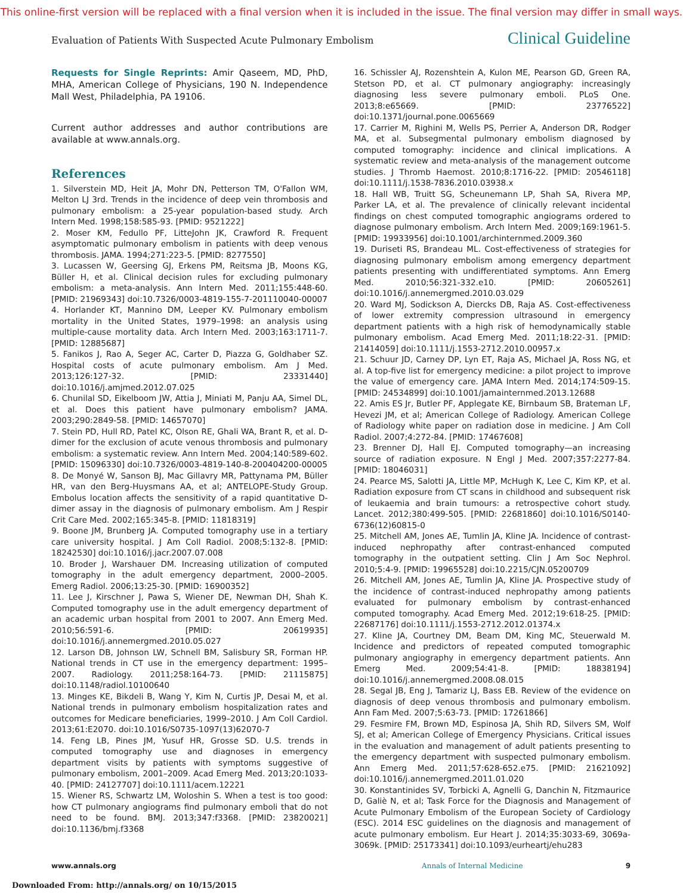This online-first version will be replaced with a final version when it is included in the issue. The final version may differ in small ways.
Evaluation of Patients With Suspected Acute Pulmonary Embolism Clinical Guideline
Requests for Single Reprints: Amir Qaseem, MD, PhD, MHA, American College of Physicians, 190 N. Independence Mall West, Philadelphia, PA 19106.
Current author addresses and author contributions are available at www.annals.org.
References
1. Silverstein MD, Heit JA, Mohr DN, Petterson TM, O'Fallon WM, Melton LJ 3rd. Trends in the incidence of deep vein thrombosis and pulmonary embolism: a 25-year population-based study. Arch Intern Med. 1998;158:585-93. [PMID: 9521222]
2. Moser KM, Fedullo PF, LitteJohn JK, Crawford R. Frequent asymptomatic pulmonary embolism in patients with deep venous thrombosis. JAMA. 1994;271:223-5. [PMID: 8277550]
3. Lucassen W, Geersing GJ, Erkens PM, Reitsma JB, Moons KG, Büller H, et al. Clinical decision rules for excluding pulmonary embolism: a meta-analysis. Ann Intern Med. 2011;155:448-60. [PMID: 21969343] doi:10.7326/0003-4819-155-7-201110040-00007
4. Horlander KT, Mannino DM, Leeper KV. Pulmonary embolism mortality in the United States, 1979–1998: an analysis using multiple-cause mortality data. Arch Intern Med. 2003;163:1711-7. [PMID: 12885687]
5. Fanikos J, Rao A, Seger AC, Carter D, Piazza G, Goldhaber SZ. Hospital costs of acute pulmonary embolism. Am J Med. 2013;126:127-32. [PMID: 23331440] doi:10.1016/j.amjmed.2012.07.025
6. Chunilal SD, Eikelboom JW, Attia J, Miniati M, Panju AA, Simel DL, et al. Does this patient have pulmonary embolism? JAMA. 2003;290:2849-58. [PMID: 14657070]
7. Stein PD, Hull RD, Patel KC, Olson RE, Ghali WA, Brant R, et al. D-dimer for the exclusion of acute venous thrombosis and pulmonary embolism: a systematic review. Ann Intern Med. 2004;140:589-602. [PMID: 15096330] doi:10.7326/0003-4819-140-8-200404200-00005
8. De Monyé W, Sanson BJ, Mac Gillavry MR, Pattynama PM, Büller HR, van den Berg-Huysmans AA, et al; ANTELOPE-Study Group. Embolus location affects the sensitivity of a rapid quantitative D-dimer assay in the diagnosis of pulmonary embolism. Am J Respir Crit Care Med. 2002;165:345-8. [PMID: 11818319]
9. Boone JM, Brunberg JA. Computed tomography use in a tertiary care university hospital. J Am Coll Radiol. 2008;5:132-8. [PMID: 18242530] doi:10.1016/j.jacr.2007.07.008
10. Broder J, Warshauer DM. Increasing utilization of computed tomography in the adult emergency department, 2000–2005. Emerg Radiol. 2006;13:25-30. [PMID: 16900352]
11. Lee J, Kirschner J, Pawa S, Wiener DE, Newman DH, Shah K. Computed tomography use in the adult emergency department of an academic urban hospital from 2001 to 2007. Ann Emerg Med. 2010;56:591-6. [PMID: 20619935] doi:10.1016/j.annemergmed.2010.05.027
12. Larson DB, Johnson LW, Schnell BM, Salisbury SR, Forman HP. National trends in CT use in the emergency department: 1995–2007. Radiology. 2011;258:164-73. [PMID: 21115875] doi:10.1148/radiol.10100640
13. Minges KE, Bikdeli B, Wang Y, Kim N, Curtis JP, Desai M, et al. National trends in pulmonary embolism hospitalization rates and outcomes for Medicare beneficiaries, 1999–2010. J Am Coll Cardiol. 2013;61:E2070. doi:10.1016/S0735-1097(13)62070-7
14. Feng LB, Pines JM, Yusuf HR, Grosse SD. U.S. trends in computed tomography use and diagnoses in emergency department visits by patients with symptoms suggestive of pulmonary embolism, 2001–2009. Acad Emerg Med. 2013;20:1033-40. [PMID: 24127707] doi:10.1111/acem.12221
15. Wiener RS, Schwartz LM, Woloshin S. When a test is too good: how CT pulmonary angiograms find pulmonary emboli that do not need to be found. BMJ. 2013;347:f3368. [PMID: 23820021] doi:10.1136/bmj.f3368
16. Schissler AJ, Rozenshtein A, Kulon ME, Pearson GD, Green RA, Stetson PD, et al. CT pulmonary angiography: increasingly diagnosing less severe pulmonary emboli. PLoS One. 2013;8:e65669. [PMID: 23776522] doi:10.1371/journal.pone.0065669
17. Carrier M, Righini M, Wells PS, Perrier A, Anderson DR, Rodger MA, et al. Subsegmental pulmonary embolism diagnosed by computed tomography: incidence and clinical implications. A systematic review and meta-analysis of the management outcome studies. J Thromb Haemost. 2010;8:1716-22. [PMID: 20546118] doi:10.1111/j.1538-7836.2010.03938.x
18. Hall WB, Truitt SG, Scheunemann LP, Shah SA, Rivera MP, Parker LA, et al. The prevalence of clinically relevant incidental findings on chest computed tomographic angiograms ordered to diagnose pulmonary embolism. Arch Intern Med. 2009;169:1961-5. [PMID: 19933956] doi:10.1001/archinternmed.2009.360
19. Duriseti RS, Brandeau ML. Cost-effectiveness of strategies for diagnosing pulmonary embolism among emergency department patients presenting with undifferentiated symptoms. Ann Emerg Med. 2010;56:321-332.e10. [PMID: 20605261] doi:10.1016/j.annemergmed.2010.03.029
20. Ward MJ, Sodickson A, Diercks DB, Raja AS. Cost-effectiveness of lower extremity compression ultrasound in emergency department patients with a high risk of hemodynamically stable pulmonary embolism. Acad Emerg Med. 2011;18:22-31. [PMID: 21414059] doi:10.1111/j.1553-2712.2010.00957.x
21. Schuur JD, Carney DP, Lyn ET, Raja AS, Michael JA, Ross NG, et al. A top-five list for emergency medicine: a pilot project to improve the value of emergency care. JAMA Intern Med. 2014;174:509-15. [PMID: 24534899] doi:10.1001/jamainternmed.2013.12688
22. Amis ES Jr, Butler PF, Applegate KE, Birnbaum SB, Brateman LF, Hevezi JM, et al; American College of Radiology. American College of Radiology white paper on radiation dose in medicine. J Am Coll Radiol. 2007;4:272-84. [PMID: 17467608]
23. Brenner DJ, Hall EJ. Computed tomography—an increasing source of radiation exposure. N Engl J Med. 2007;357:2277-84. [PMID: 18046031]
24. Pearce MS, Salotti JA, Little MP, McHugh K, Lee C, Kim KP, et al. Radiation exposure from CT scans in childhood and subsequent risk of leukaemia and brain tumours: a retrospective cohort study. Lancet. 2012;380:499-505. [PMID: 22681860] doi:10.1016/S0140-6736(12)60815-0
25. Mitchell AM, Jones AE, Tumlin JA, Kline JA. Incidence of contrast-induced nephropathy after contrast-enhanced computed tomography in the outpatient setting. Clin J Am Soc Nephrol. 2010;5:4-9. [PMID: 19965528] doi:10.2215/CJN.05200709
26. Mitchell AM, Jones AE, Tumlin JA, Kline JA. Prospective study of the incidence of contrast-induced nephropathy among patients evaluated for pulmonary embolism by contrast-enhanced computed tomography. Acad Emerg Med. 2012;19:618-25. [PMID: 22687176] doi:10.1111/j.1553-2712.2012.01374.x
27. Kline JA, Courtney DM, Beam DM, King MC, Steuerwald M. Incidence and predictors of repeated computed tomographic pulmonary angiography in emergency department patients. Ann Emerg Med. 2009;54:41-8. [PMID: 18838194] doi:10.1016/j.annemergmed.2008.08.015
28. Segal JB, Eng J, Tamariz LJ, Bass EB. Review of the evidence on diagnosis of deep venous thrombosis and pulmonary embolism. Ann Fam Med. 2007;5:63-73. [PMID: 17261866]
29. Fesmire FM, Brown MD, Espinosa JA, Shih RD, Silvers SM, Wolf SJ, et al; American College of Emergency Physicians. Critical issues in the evaluation and management of adult patients presenting to the emergency department with suspected pulmonary embolism. Ann Emerg Med. 2011;57:628-652.e75. [PMID: 21621092] doi:10.1016/j.annemergmed.2011.01.020
30. Konstantinides SV, Torbicki A, Agnelli G, Danchin N, Fitzmaurice D, Galiè N, et al; Task Force for the Diagnosis and Management of Acute Pulmonary Embolism of the European Society of Cardiology (ESC). 2014 ESC guidelines on the diagnosis and management of acute pulmonary embolism. Eur Heart J. 2014;35:3033-69, 3069a-3069k. [PMID: 25173341] doi:10.1093/eurheartj/ehu283
www.annals.org Annals of Internal Medicine 9
Downloaded From: http://annals.org/ on 10/15/2015